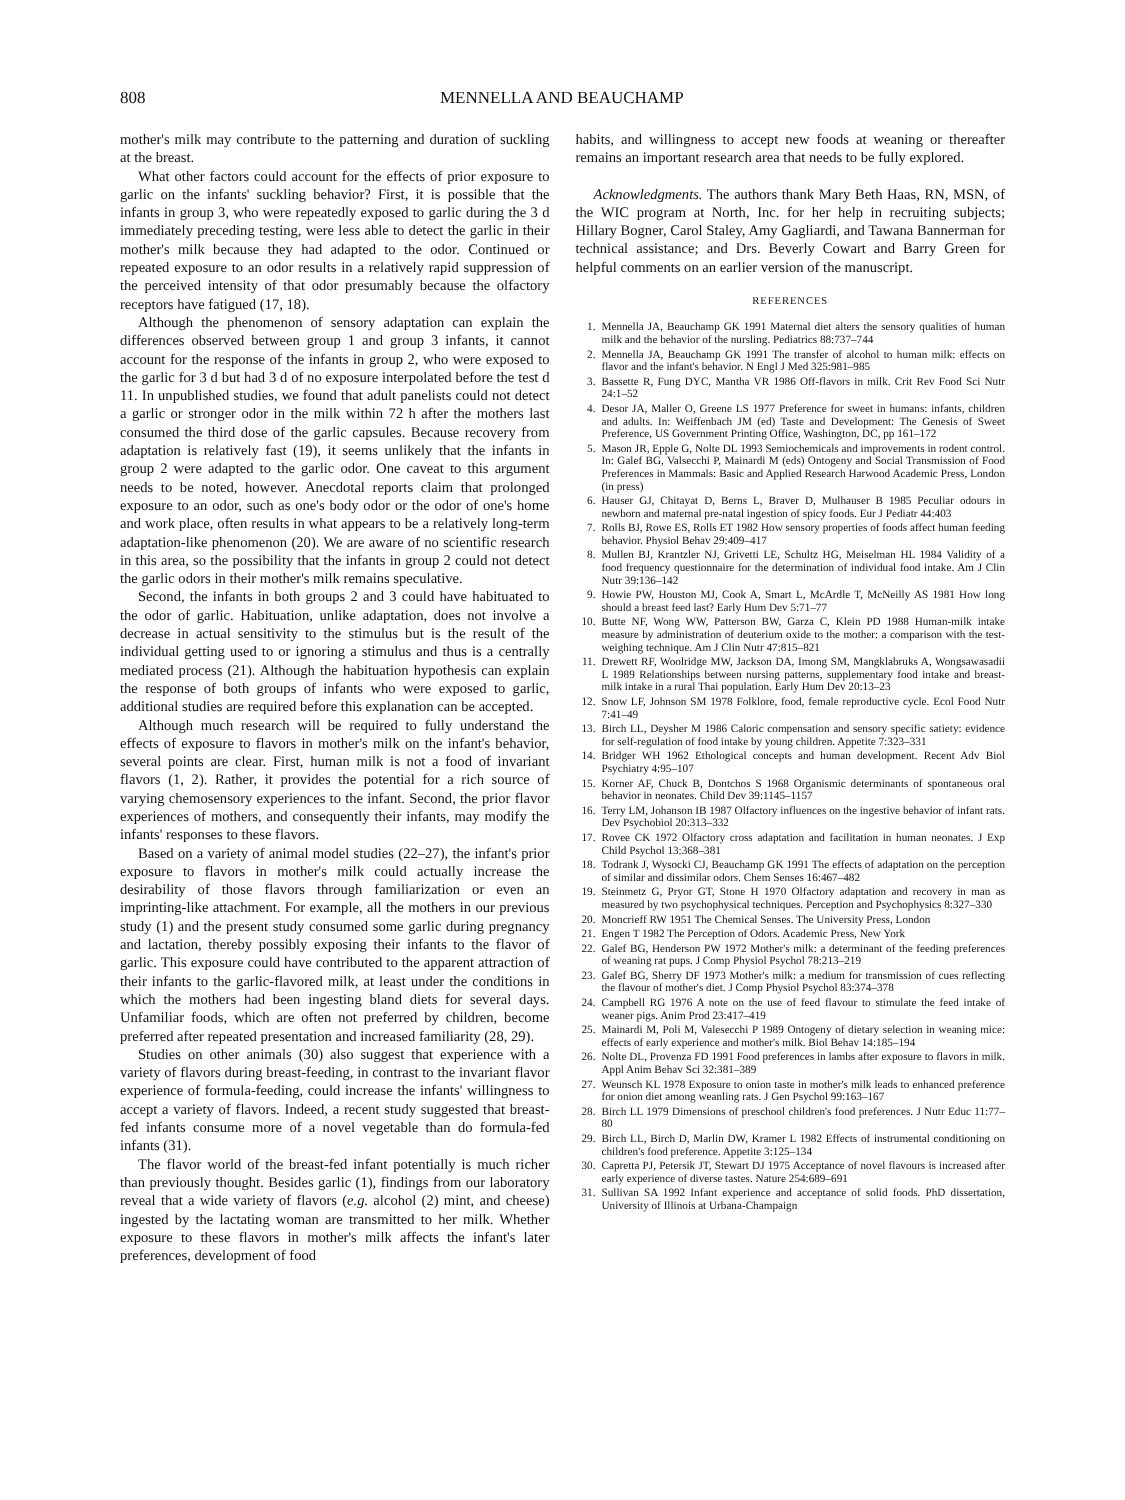808 MENNELLA AND BEAUCHAMP
mother's milk may contribute to the patterning and duration of suckling at the breast.
What other factors could account for the effects of prior exposure to garlic on the infants' suckling behavior? First, it is possible that the infants in group 3, who were repeatedly exposed to garlic during the 3 d immediately preceding testing, were less able to detect the garlic in their mother's milk because they had adapted to the odor. Continued or repeated exposure to an odor results in a relatively rapid suppression of the perceived intensity of that odor presumably because the olfactory receptors have fatigued (17, 18).
Although the phenomenon of sensory adaptation can explain the differences observed between group 1 and group 3 infants, it cannot account for the response of the infants in group 2, who were exposed to the garlic for 3 d but had 3 d of no exposure interpolated before the test d 11. In unpublished studies, we found that adult panelists could not detect a garlic or stronger odor in the milk within 72 h after the mothers last consumed the third dose of the garlic capsules. Because recovery from adaptation is relatively fast (19), it seems unlikely that the infants in group 2 were adapted to the garlic odor. One caveat to this argument needs to be noted, however. Anecdotal reports claim that prolonged exposure to an odor, such as one's body odor or the odor of one's home and work place, often results in what appears to be a relatively long-term adaptation-like phenomenon (20). We are aware of no scientific research in this area, so the possibility that the infants in group 2 could not detect the garlic odors in their mother's milk remains speculative.
Second, the infants in both groups 2 and 3 could have habituated to the odor of garlic. Habituation, unlike adaptation, does not involve a decrease in actual sensitivity to the stimulus but is the result of the individual getting used to or ignoring a stimulus and thus is a centrally mediated process (21). Although the habituation hypothesis can explain the response of both groups of infants who were exposed to garlic, additional studies are required before this explanation can be accepted.
Although much research will be required to fully understand the effects of exposure to flavors in mother's milk on the infant's behavior, several points are clear. First, human milk is not a food of invariant flavors (1, 2). Rather, it provides the potential for a rich source of varying chemosensory experiences to the infant. Second, the prior flavor experiences of mothers, and consequently their infants, may modify the infants' responses to these flavors.
Based on a variety of animal model studies (22–27), the infant's prior exposure to flavors in mother's milk could actually increase the desirability of those flavors through familiarization or even an imprinting-like attachment. For example, all the mothers in our previous study (1) and the present study consumed some garlic during pregnancy and lactation, thereby possibly exposing their infants to the flavor of garlic. This exposure could have contributed to the apparent attraction of their infants to the garlic-flavored milk, at least under the conditions in which the mothers had been ingesting bland diets for several days. Unfamiliar foods, which are often not preferred by children, become preferred after repeated presentation and increased familiarity (28, 29).
Studies on other animals (30) also suggest that experience with a variety of flavors during breast-feeding, in contrast to the invariant flavor experience of formula-feeding, could increase the infants' willingness to accept a variety of flavors. Indeed, a recent study suggested that breast-fed infants consume more of a novel vegetable than do formula-fed infants (31).
The flavor world of the breast-fed infant potentially is much richer than previously thought. Besides garlic (1), findings from our laboratory reveal that a wide variety of flavors (e.g. alcohol (2) mint, and cheese) ingested by the lactating woman are transmitted to her milk. Whether exposure to these flavors in mother's milk affects the infant's later preferences, development of food
habits, and willingness to accept new foods at weaning or thereafter remains an important research area that needs to be fully explored.
Acknowledgments. The authors thank Mary Beth Haas, RN, MSN, of the WIC program at North, Inc. for her help in recruiting subjects; Hillary Bogner, Carol Staley, Amy Gagliardi, and Tawana Bannerman for technical assistance; and Drs. Beverly Cowart and Barry Green for helpful comments on an earlier version of the manuscript.
REFERENCES
1. Mennella JA, Beauchamp GK 1991 Maternal diet alters the sensory qualities of human milk and the behavior of the nursling. Pediatrics 88:737–744
2. Mennella JA, Beauchamp GK 1991 The transfer of alcohol to human milk: effects on flavor and the infant's behavior. N Engl J Med 325:981–985
3. Bassette R, Fung DYC, Mantha VR 1986 Off-flavors in milk. Crit Rev Food Sci Nutr 24:1–52
4. Desor JA, Maller O, Greene LS 1977 Preference for sweet in humans: infants, children and adults. In: Weiffenbach JM (ed) Taste and Development: The Genesis of Sweet Preference, US Government Printing Office, Washington, DC, pp 161–172
5. Mason JR, Epple G, Nolte DL 1993 Semiochemicals and improvements in rodent control. In: Galef BG, Valsecchi P, Mainardi M (eds) Ontogeny and Social Transmission of Food Preferences in Mammals: Basic and Applied Research Harwood Academic Press, London (in press)
6. Hauser GJ, Chitayat D, Berns L, Braver D, Mulhauser B 1985 Peculiar odours in newborn and maternal pre-natal ingestion of spicy foods. Eur J Pediatr 44:403
7. Rolls BJ, Rowe ES, Rolls ET 1982 How sensory properties of foods affect human feeding behavior. Physiol Behav 29:409–417
8. Mullen BJ, Krantzler NJ, Grivetti LE, Schultz HG, Meiselman HL 1984 Validity of a food frequency questionnaire for the determination of individual food intake. Am J Clin Nutr 39:136–142
9. Howie PW, Houston MJ, Cook A, Smart L, McArdle T, McNeilly AS 1981 How long should a breast feed last? Early Hum Dev 5:71–77
10. Butte NF, Wong WW, Patterson BW, Garza C, Klein PD 1988 Human-milk intake measure by administration of deuterium oxide to the mother: a comparison with the test-weighing technique. Am J Clin Nutr 47:815–821
11. Drewett RF, Woolridge MW, Jackson DA, Imong SM, Mangklabruks A, Wongsawasadii L 1989 Relationships between nursing patterns, supplementary food intake and breast-milk intake in a rural Thai population. Early Hum Dev 20:13–23
12. Snow LF, Johnson SM 1978 Folklore, food, female reproductive cycle. Ecol Food Nutr 7:41–49
13. Birch LL, Deysher M 1986 Caloric compensation and sensory specific satiety: evidence for self-regulation of food intake by young children. Appetite 7:323–331
14. Bridger WH 1962 Ethological concepts and human development. Recent Adv Biol Psychiatry 4:95–107
15. Korner AF, Chuck B, Dontchos S 1968 Organismic determinants of spontaneous oral behavior in neonates. Child Dev 39:1145–1157
16. Terry LM, Johanson IB 1987 Olfactory influences on the ingestive behavior of infant rats. Dev Psychobiol 20:313–332
17. Rovee CK 1972 Olfactory cross adaptation and facilitation in human neonates. J Exp Child Psychol 13:368–381
18. Todrank J, Wysocki CJ, Beauchamp GK 1991 The effects of adaptation on the perception of similar and dissimilar odors. Chem Senses 16:467–482
19. Steinmetz G, Pryor GT, Stone H 1970 Olfactory adaptation and recovery in man as measured by two psychophysical techniques. Perception and Psychophysics 8:327–330
20. Moncrieff RW 1951 The Chemical Senses. The University Press, London
21. Engen T 1982 The Perception of Odors. Academic Press, New York
22. Galef BG, Henderson PW 1972 Mother's milk: a determinant of the feeding preferences of weaning rat pups. J Comp Physiol Psychol 78:213–219
23. Galef BG, Sherry DF 1973 Mother's milk: a medium for transmission of cues reflecting the flavour of mother's diet. J Comp Physiol Psychol 83:374–378
24. Campbell RG 1976 A note on the use of feed flavour to stimulate the feed intake of weaner pigs. Anim Prod 23:417–419
25. Mainardi M, Poli M, Valesecchi P 1989 Ontogeny of dietary selection in weaning mice: effects of early experience and mother's milk. Biol Behav 14:185–194
26. Nolte DL, Provenza FD 1991 Food preferences in lambs after exposure to flavors in milk. Appl Anim Behav Sci 32:381–389
27. Weunsch KL 1978 Exposure to onion taste in mother's milk leads to enhanced preference for onion diet among weanling rats. J Gen Psychol 99:163–167
28. Birch LL 1979 Dimensions of preschool children's food preferences. J Nutr Educ 11:77–80
29. Birch LL, Birch D, Marlin DW, Kramer L 1982 Effects of instrumental conditioning on children's food preference. Appetite 3:125–134
30. Capretta PJ, Petersik JT, Stewart DJ 1975 Acceptance of novel flavours is increased after early experience of diverse tastes. Nature 254:689–691
31. Sullivan SA 1992 Infant experience and acceptance of solid foods. PhD dissertation, University of Illinois at Urbana-Champaign